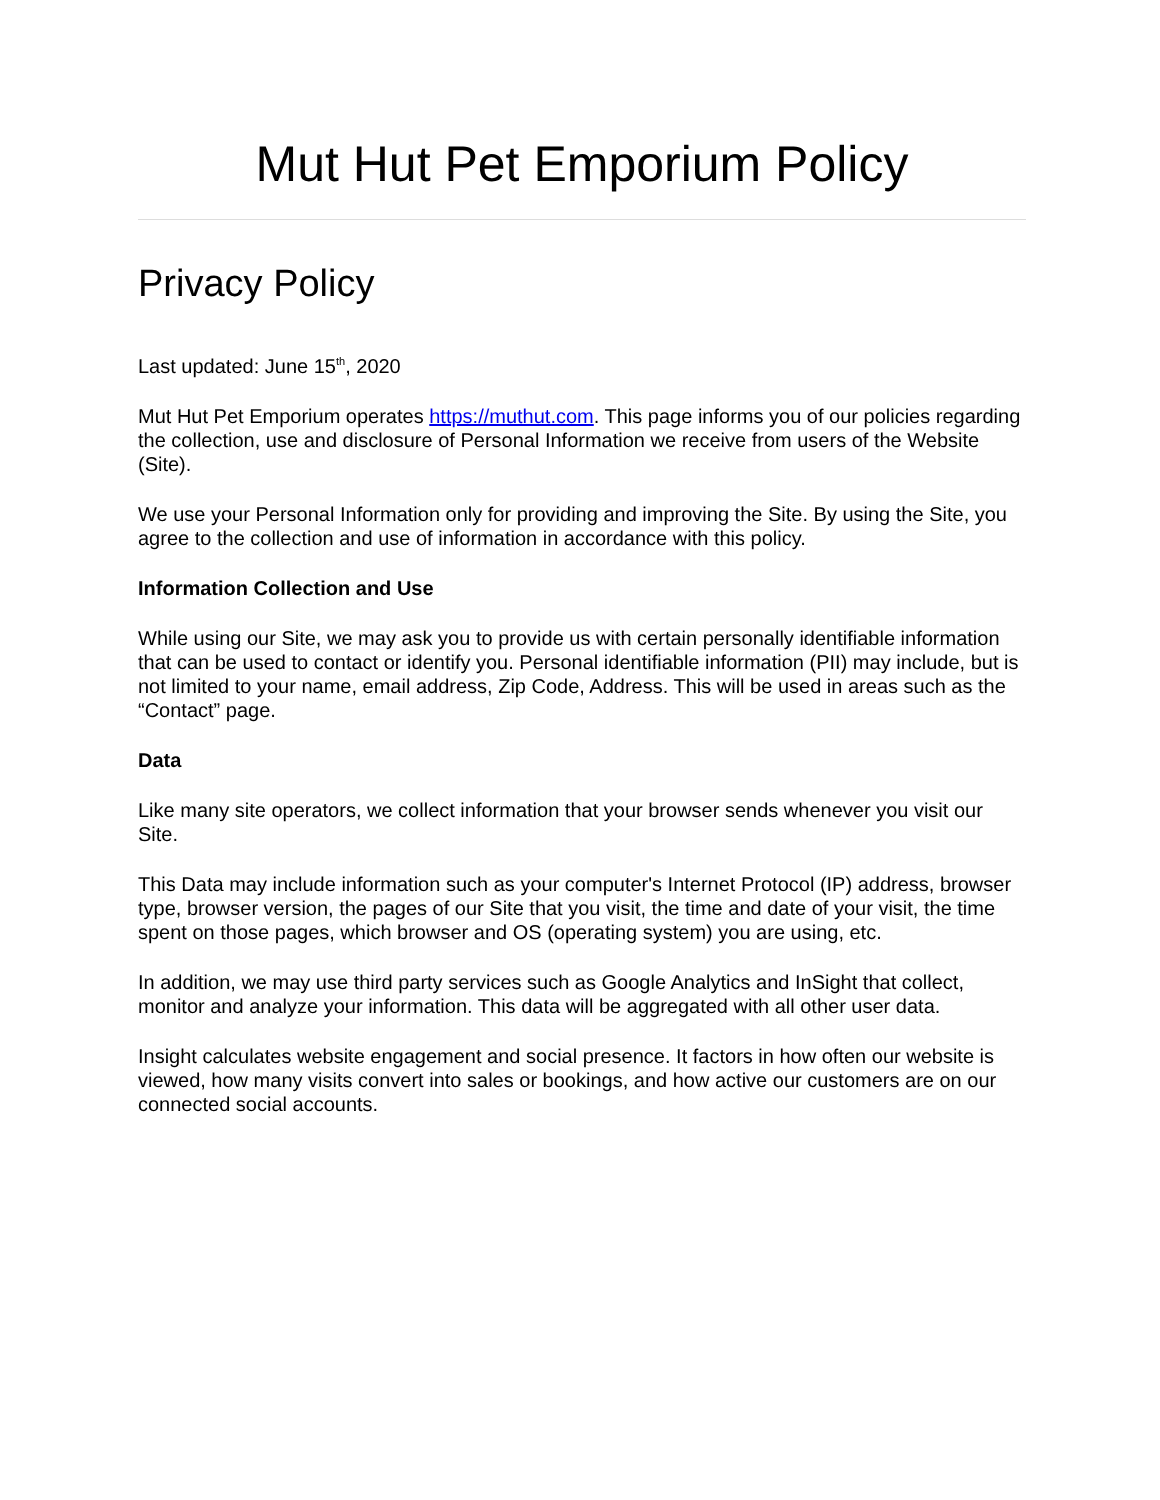Mut Hut Pet Emporium Policy
Privacy Policy
Last updated: June 15<sup>th</sup>, 2020
Mut Hut Pet Emporium operates https://muthut.com. This page informs you of our policies regarding the collection, use and disclosure of Personal Information we receive from users of the Website (Site).
We use your Personal Information only for providing and improving the Site. By using the Site, you agree to the collection and use of information in accordance with this policy.
Information Collection and Use
While using our Site, we may ask you to provide us with certain personally identifiable information that can be used to contact or identify you. Personal identifiable information (PII) may include, but is not limited to your name, email address, Zip Code, Address. This will be used in areas such as the “Contact” page.
Data
Like many site operators, we collect information that your browser sends whenever you visit our Site.
This Data may include information such as your computer's Internet Protocol (IP) address, browser type, browser version, the pages of our Site that you visit, the time and date of your visit, the time spent on those pages, which browser and OS (operating system) you are using, etc.
In addition, we may use third party services such as Google Analytics and InSight that collect, monitor and analyze your information. This data will be aggregated with all other user data.
Insight calculates website engagement and social presence. It factors in how often our website is viewed, how many visits convert into sales or bookings, and how active our customers are on our connected social accounts.